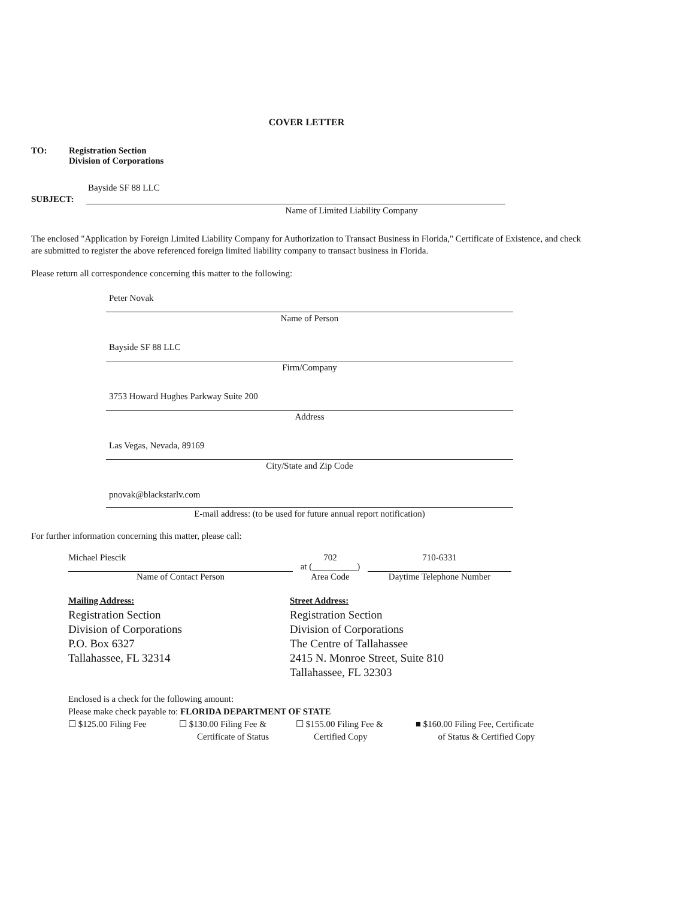COVER LETTER
TO: Registration Section
Division of Corporations
Bayside SF 88 LLC
SUBJECT:
Name of Limited Liability Company
The enclosed "Application by Foreign Limited Liability Company for Authorization to Transact Business in Florida," Certificate of Existence, and check are submitted to register the above referenced foreign limited liability company to transact business in Florida.
Please return all correspondence concerning this matter to the following:
Peter Novak
Name of Person
Bayside SF 88 LLC
Firm/Company
3753 Howard Hughes Parkway Suite 200
Address
Las Vegas, Nevada, 89169
City/State and Zip Code
pnovak@blackstarlv.com
E-mail address: (to be used for future annual report notification)
For further information concerning this matter, please call:
Michael Piescik
Name of Contact Person
702
at (__________)
Area Code
710-6331
Daytime Telephone Number
Mailing Address:
Registration Section
Division of Corporations
P.O. Box 6327
Tallahassee, FL 32314
Street Address:
Registration Section
Division of Corporations
The Centre of Tallahassee
2415 N. Monroe Street, Suite 810
Tallahassee, FL 32303
Enclosed is a check for the following amount:
Please make check payable to: FLORIDA DEPARTMENT OF STATE
☐ $125.00 Filing Fee ☐ $130.00 Filing Fee &
Certificate of Status ☐ $155.00 Filing Fee &
Certified Copy ■ $160.00 Filing Fee, Certificate
of Status & Certified Copy